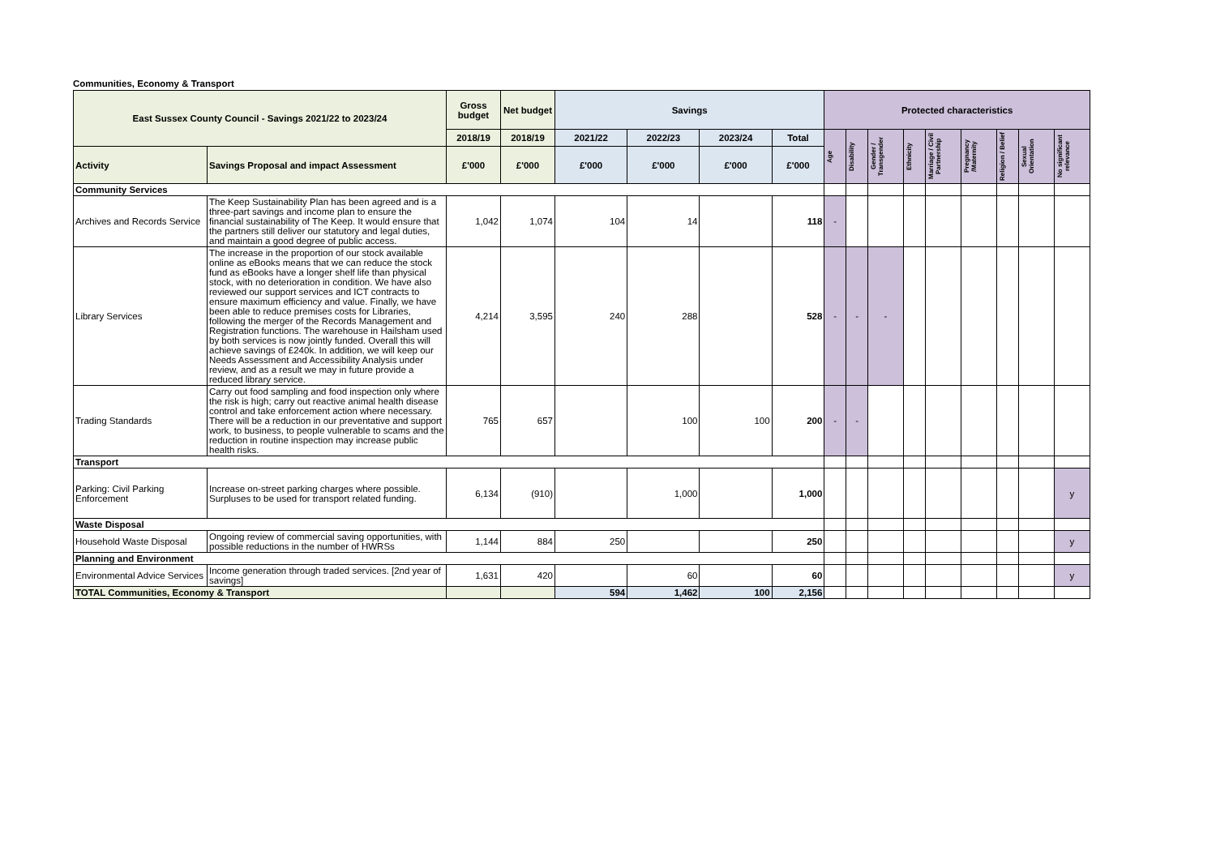Communities, Economy & Transport
| East Sussex County Council - Savings 2021/22 to 2023/24 | | Gross budget | Net budget | Savings | | | | Protected characteristics | | | | | | | | |
| --- | --- | --- | --- | --- | --- | --- | --- | --- | --- | --- | --- | --- | --- | --- | --- | --- |
| | | 2018/19 | 2018/19 | 2021/22 | 2022/23 | 2023/24 | Total | Age | Disability | Gender / Transgender | Ethnicity | Marriage / Civil Partnership | Pregnancy /Maternity | Religion / Belief | Sexual Orientation | No significant relevance |
| Activity | Savings Proposal and impact Assessment | £'000 | £'000 | £'000 | £'000 | £'000 | £'000 | | | | | | | | | |
| Community Services | | | | | | | | | | | | | | | | |
| Archives and Records Service | The Keep Sustainability Plan has been agreed and is a three-part savings and income plan to ensure the financial sustainability of The Keep. It would ensure that the partners still deliver our statutory and legal duties, and maintain a good degree of public access. | 1,042 | 1,074 | 104 | 14 | | 118 | - | | | | | | | | |
| Library Services | The increase in the proportion of our stock available online as eBooks means that we can reduce the stock fund as eBooks have a longer shelf life than physical stock, with no deterioration in condition. We have also reviewed our support services and ICT contracts to ensure maximum efficiency and value. Finally, we have been able to reduce premises costs for Libraries, following the merger of the Records Management and Registration functions. The warehouse in Hailsham used by both services is now jointly funded. Overall this will achieve savings of £240k. In addition, we will keep our Needs Assessment and Accessibility Analysis under review, and as a result we may in future provide a reduced library service. | 4,214 | 3,595 | 240 | 288 | | 528 | - | - | - | | | | | | |
| Trading Standards | Carry out food sampling and food inspection only where the risk is high; carry out reactive animal health disease control and take enforcement action where necessary. There will be a reduction in our preventative and support work, to business, to people vulnerable to scams and the reduction in routine inspection may increase public health risks. | 765 | 657 | | 100 | 100 | 200 | - | - | | | | | | | |
| Transport | | | | | | | | | | | | | | | | |
| Parking: Civil Parking Enforcement | Increase on-street parking charges where possible. Surpluses to be used for transport related funding. | 6,134 | (910) | | 1,000 | | 1,000 | | | | | | | | | y |
| Waste Disposal | | | | | | | | | | | | | | | | |
| Household Waste Disposal | Ongoing review of commercial saving opportunities, with possible reductions in the number of HWRSs | 1,144 | 884 | 250 | | | 250 | | | | | | | | | y |
| Planning and Environment | | | | | | | | | | | | | | | | |
| Environmental Advice Services | Income generation through traded services. [2nd year of savings] | 1,631 | 420 | | 60 | | 60 | | | | | | | | | y |
| TOTAL Communities, Economy & Transport | | | | 594 | 1,462 | 100 | 2,156 | | | | | | | | | |